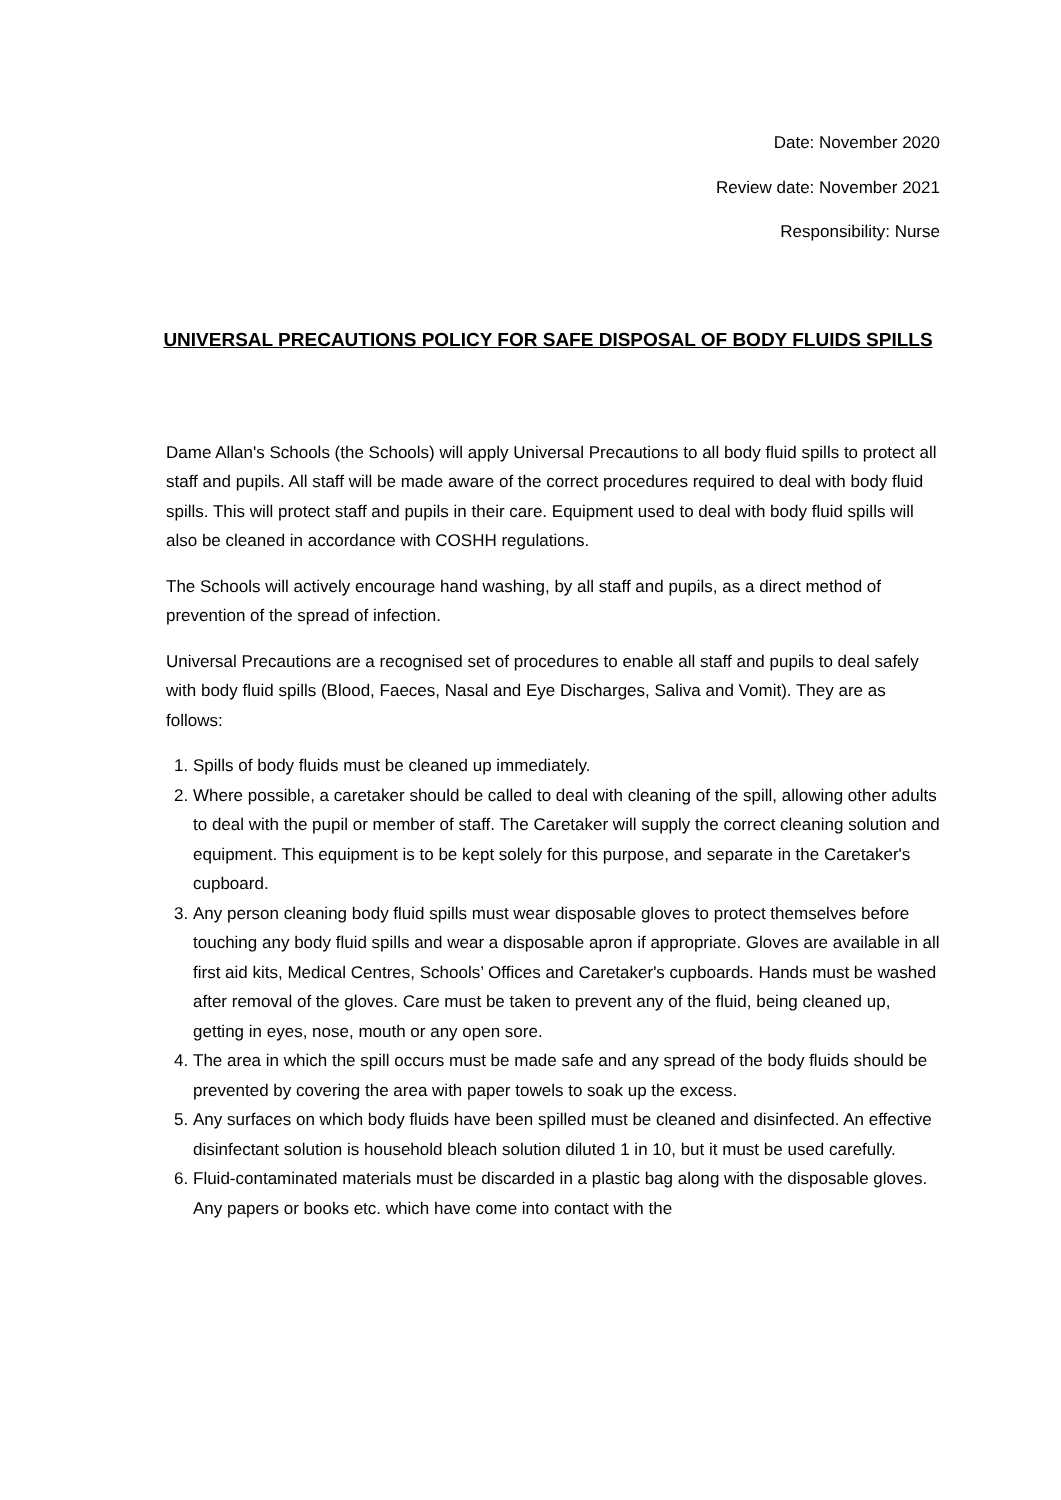Date: November 2020
Review date: November 2021
Responsibility: Nurse
UNIVERSAL PRECAUTIONS POLICY FOR SAFE DISPOSAL OF BODY FLUIDS SPILLS
Dame Allan's Schools (the Schools) will apply Universal Precautions to all body fluid spills to protect all staff and pupils. All staff will be made aware of the correct procedures required to deal with body fluid spills. This will protect staff and pupils in their care. Equipment used to deal with body fluid spills will also be cleaned in accordance with COSHH regulations.
The Schools will actively encourage hand washing, by all staff and pupils, as a direct method of prevention of the spread of infection.
Universal Precautions are a recognised set of procedures to enable all staff and pupils to deal safely with body fluid spills (Blood, Faeces, Nasal and Eye Discharges, Saliva and Vomit). They are as follows:
1. Spills of body fluids must be cleaned up immediately.
2. Where possible, a caretaker should be called to deal with cleaning of the spill, allowing other adults to deal with the pupil or member of staff. The Caretaker will supply the correct cleaning solution and equipment. This equipment is to be kept solely for this purpose, and separate in the Caretaker's cupboard.
3. Any person cleaning body fluid spills must wear disposable gloves to protect themselves before touching any body fluid spills and wear a disposable apron if appropriate. Gloves are available in all first aid kits, Medical Centres, Schools’ Offices and Caretaker's cupboards. Hands must be washed after removal of the gloves. Care must be taken to prevent any of the fluid, being cleaned up, getting in eyes, nose, mouth or any open sore.
4. The area in which the spill occurs must be made safe and any spread of the body fluids should be prevented by covering the area with paper towels to soak up the excess.
5. Any surfaces on which body fluids have been spilled must be cleaned and disinfected. An effective disinfectant solution is household bleach solution diluted 1 in 10, but it must be used carefully.
6. Fluid-contaminated materials must be discarded in a plastic bag along with the disposable gloves. Any papers or books etc. which have come into contact with the